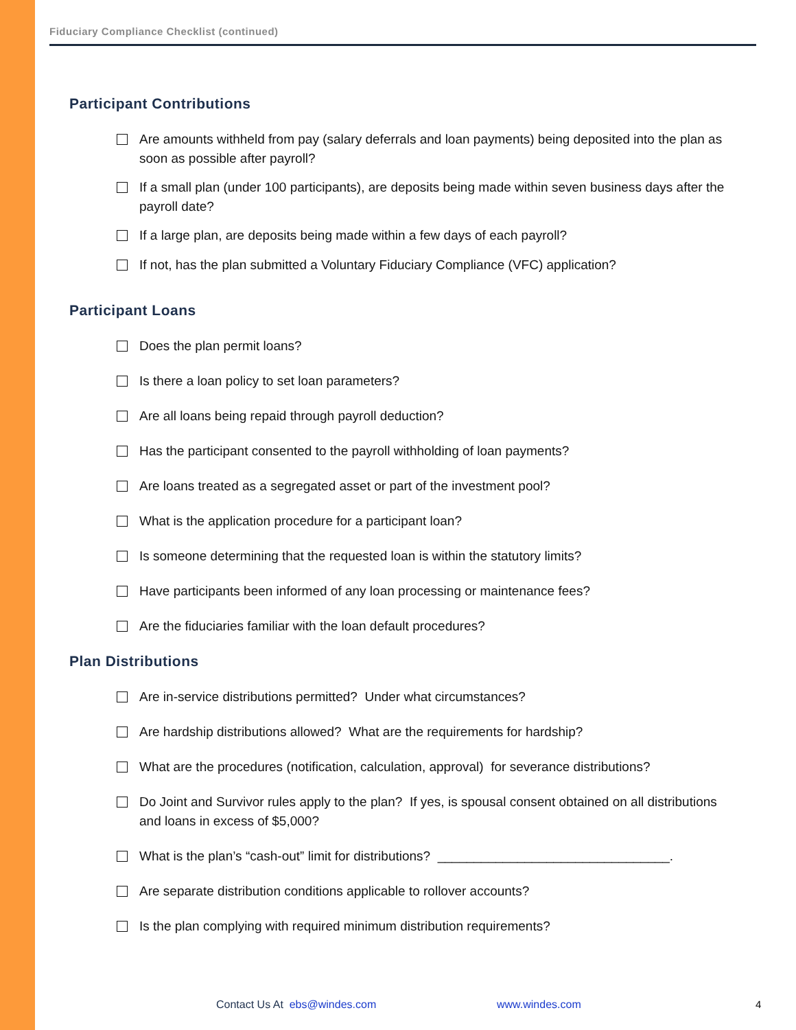Fiduciary Compliance Checklist (continued)
Participant Contributions
Are amounts withheld from pay (salary deferrals and loan payments) being deposited into the plan as soon as possible after payroll?
If a small plan (under 100 participants), are deposits being made within seven business days after the payroll date?
If a large plan, are deposits being made within a few days of each payroll?
If not, has the plan submitted a Voluntary Fiduciary Compliance (VFC) application?
Participant Loans
Does the plan permit loans?
Is there a loan policy to set loan parameters?
Are all loans being repaid through payroll deduction?
Has the participant consented to the payroll withholding of loan payments?
Are loans treated as a segregated asset or part of the investment pool?
What is the application procedure for a participant loan?
Is someone determining that the requested loan is within the statutory limits?
Have participants been informed of any loan processing or maintenance fees?
Are the fiduciaries familiar with the loan default procedures?
Plan Distributions
Are in-service distributions permitted? Under what circumstances?
Are hardship distributions allowed? What are the requirements for hardship?
What are the procedures (notification, calculation, approval) for severance distributions?
Do Joint and Survivor rules apply to the plan? If yes, is spousal consent obtained on all distributions and loans in excess of $5,000?
What is the plan’s “cash-out” limit for distributions? ________________________________.
Are separate distribution conditions applicable to rollover accounts?
Is the plan complying with required minimum distribution requirements?
Contact Us At ebs@windes.com www.windes.com 4